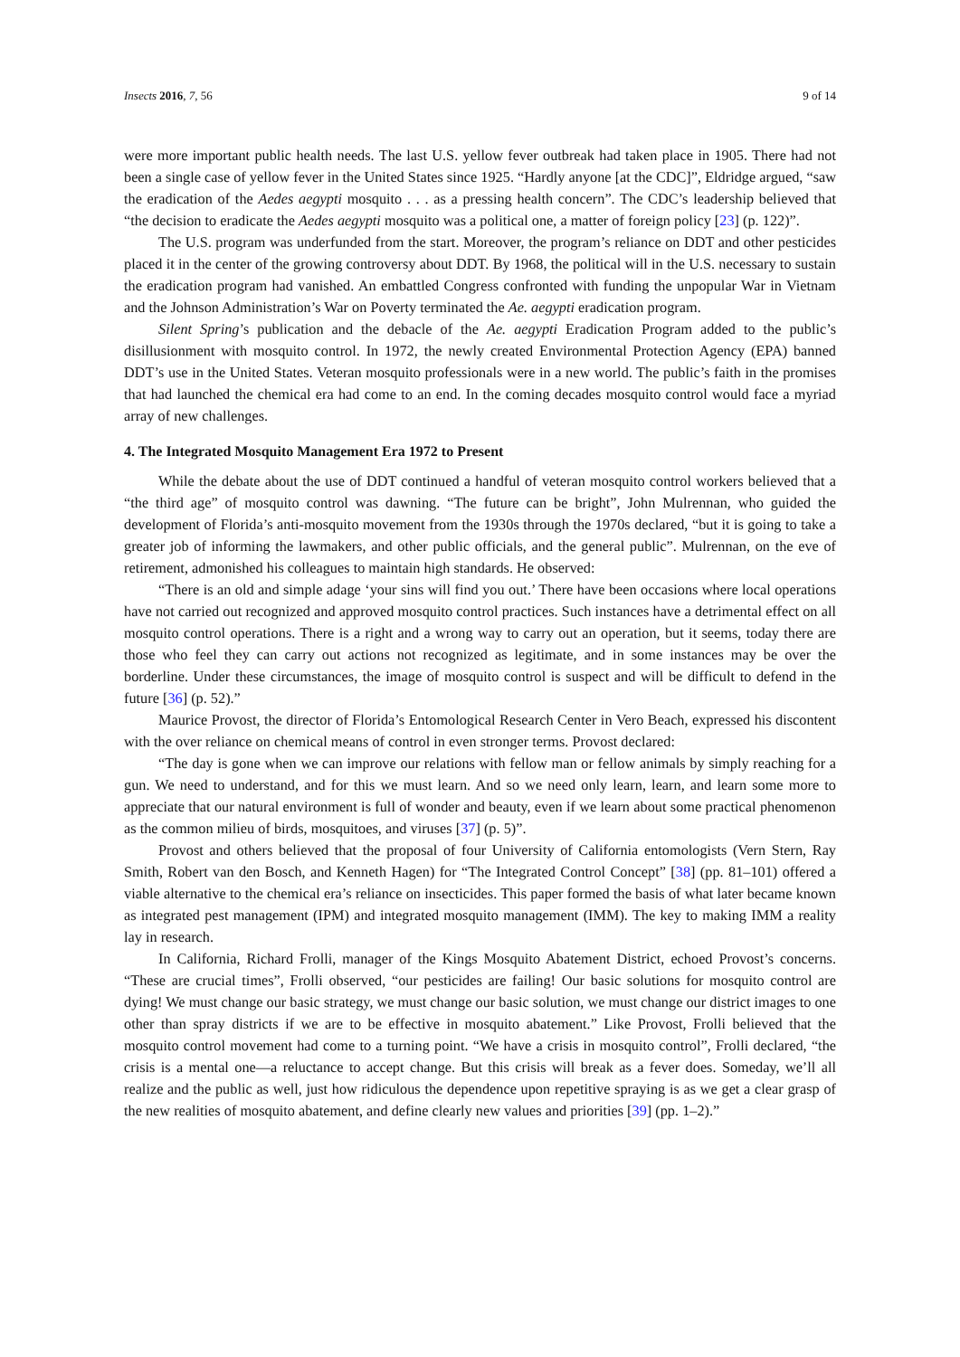Insects 2016, 7, 56 9 of 14
were more important public health needs. The last U.S. yellow fever outbreak had taken place in 1905. There had not been a single case of yellow fever in the United States since 1925. “Hardly anyone [at the CDC]”, Eldridge argued, “saw the eradication of the Aedes aegypti mosquito . . . as a pressing health concern”. The CDC’s leadership believed that “the decision to eradicate the Aedes aegypti mosquito was a political one, a matter of foreign policy [23] (p. 122)”.
The U.S. program was underfunded from the start. Moreover, the program’s reliance on DDT and other pesticides placed it in the center of the growing controversy about DDT. By 1968, the political will in the U.S. necessary to sustain the eradication program had vanished. An embattled Congress confronted with funding the unpopular War in Vietnam and the Johnson Administration’s War on Poverty terminated the Ae. aegypti eradication program.
Silent Spring’s publication and the debacle of the Ae. aegypti Eradication Program added to the public’s disillusionment with mosquito control. In 1972, the newly created Environmental Protection Agency (EPA) banned DDT’s use in the United States. Veteran mosquito professionals were in a new world. The public’s faith in the promises that had launched the chemical era had come to an end. In the coming decades mosquito control would face a myriad array of new challenges.
4. The Integrated Mosquito Management Era 1972 to Present
While the debate about the use of DDT continued a handful of veteran mosquito control workers believed that a “the third age” of mosquito control was dawning. “The future can be bright”, John Mulrennan, who guided the development of Florida’s anti-mosquito movement from the 1930s through the 1970s declared, “but it is going to take a greater job of informing the lawmakers, and other public officials, and the general public”. Mulrennan, on the eve of retirement, admonished his colleagues to maintain high standards. He observed:
“There is an old and simple adage ‘your sins will find you out.’ There have been occasions where local operations have not carried out recognized and approved mosquito control practices. Such instances have a detrimental effect on all mosquito control operations. There is a right and a wrong way to carry out an operation, but it seems, today there are those who feel they can carry out actions not recognized as legitimate, and in some instances may be over the borderline. Under these circumstances, the image of mosquito control is suspect and will be difficult to defend in the future [36] (p. 52).”
Maurice Provost, the director of Florida’s Entomological Research Center in Vero Beach, expressed his discontent with the over reliance on chemical means of control in even stronger terms. Provost declared:
“The day is gone when we can improve our relations with fellow man or fellow animals by simply reaching for a gun. We need to understand, and for this we must learn. And so we need only learn, learn, and learn some more to appreciate that our natural environment is full of wonder and beauty, even if we learn about some practical phenomenon as the common milieu of birds, mosquitoes, and viruses [37] (p. 5)”.
Provost and others believed that the proposal of four University of California entomologists (Vern Stern, Ray Smith, Robert van den Bosch, and Kenneth Hagen) for “The Integrated Control Concept” [38] (pp. 81–101) offered a viable alternative to the chemical era’s reliance on insecticides. This paper formed the basis of what later became known as integrated pest management (IPM) and integrated mosquito management (IMM). The key to making IMM a reality lay in research.
In California, Richard Frolli, manager of the Kings Mosquito Abatement District, echoed Provost’s concerns. “These are crucial times”, Frolli observed, “our pesticides are failing! Our basic solutions for mosquito control are dying! We must change our basic strategy, we must change our basic solution, we must change our district images to one other than spray districts if we are to be effective in mosquito abatement.” Like Provost, Frolli believed that the mosquito control movement had come to a turning point. “We have a crisis in mosquito control”, Frolli declared, “the crisis is a mental one—a reluctance to accept change. But this crisis will break as a fever does. Someday, we’ll all realize and the public as well, just how ridiculous the dependence upon repetitive spraying is as we get a clear grasp of the new realities of mosquito abatement, and define clearly new values and priorities [39] (pp. 1–2).”